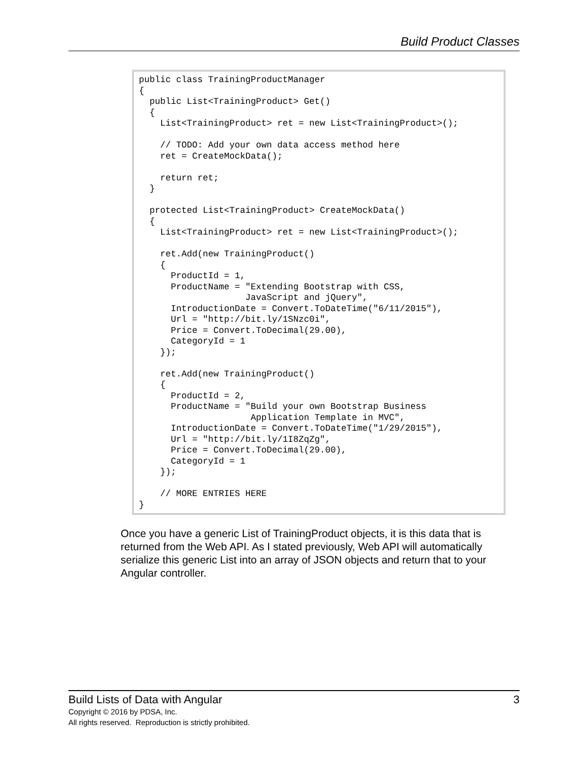Build Product Classes
public class TrainingProductManager
{
  public List<TrainingProduct> Get()
  {
    List<TrainingProduct> ret = new List<TrainingProduct>();

    // TODO: Add your own data access method here
    ret = CreateMockData();

    return ret;
  }

  protected List<TrainingProduct> CreateMockData()
  {
    List<TrainingProduct> ret = new List<TrainingProduct>();

    ret.Add(new TrainingProduct()
    {
      ProductId = 1,
      ProductName = "Extending Bootstrap with CSS,
                    JavaScript and jQuery",
      IntroductionDate = Convert.ToDateTime("6/11/2015"),
      Url = "http://bit.ly/1SNzc0i",
      Price = Convert.ToDecimal(29.00),
      CategoryId = 1
    });

    ret.Add(new TrainingProduct()
    {
      ProductId = 2,
      ProductName = "Build your own Bootstrap Business
                     Application Template in MVC",
      IntroductionDate = Convert.ToDateTime("1/29/2015"),
      Url = "http://bit.ly/1I8ZqZg",
      Price = Convert.ToDecimal(29.00),
      CategoryId = 1
    });

    // MORE ENTRIES HERE
}
Once you have a generic List of TrainingProduct objects, it is this data that is returned from the Web API. As I stated previously, Web API will automatically serialize this generic List into an array of JSON objects and return that to your Angular controller.
Build Lists of Data with Angular 3
Copyright © 2016 by PDSA, Inc.
All rights reserved. Reproduction is strictly prohibited.